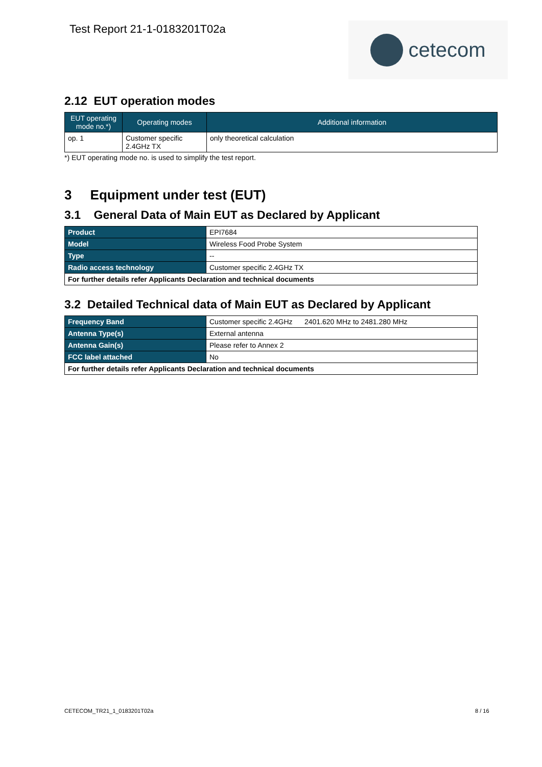Test Report 21-1-0183201T02a cetecom
2.12 EUT operation modes
| EUT operating mode no.*) | Operating modes | Additional information |
| --- | --- | --- |
| op. 1 | Customer specific 2.4GHz TX | only theoretical calculation |
*) EUT operating mode no. is used to simplify the test report.
3 Equipment under test (EUT)
3.1 General Data of Main EUT as Declared by Applicant
| Product | EPI7684 |
| Model | Wireless Food Probe System |
| Type | -- |
| Radio access technology | Customer specific 2.4GHz TX |
| For further details refer Applicants Declaration and technical documents | |
3.2 Detailed Technical data of Main EUT as Declared by Applicant
| Frequency Band | Customer specific 2.4GHz 2401.620 MHz to 2481.280 MHz |
| Antenna Type(s) | External antenna |
| Antenna Gain(s) | Please refer to Annex 2 |
| FCC label attached | No |
| For further details refer Applicants Declaration and technical documents | |
CETECOM_TR21_1_0183201T02a 8 / 16